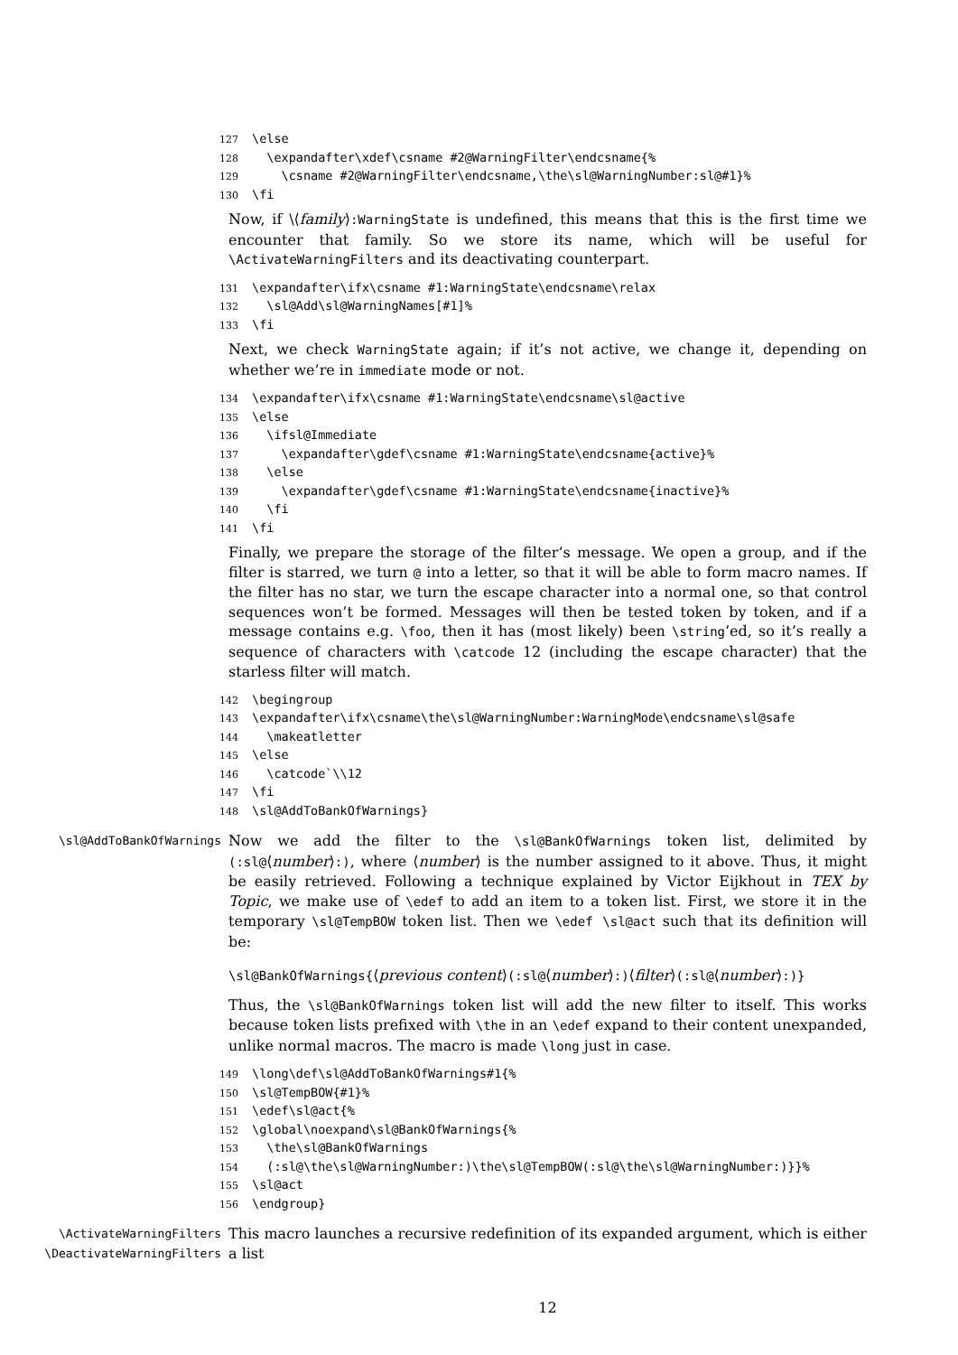127 \else 128 \expandafter\xdef\csname #2@WarningFilter\endcsname{% 129 \csname #2@WarningFilter\endcsname,\the\sl@WarningNumber:sl@#1}% 130 \fi
Now, if \⟨family⟩:WarningState is undefined, this means that this is the first time we encounter that family. So we store its name, which will be useful for \ActivateWarningFilters and its deactivating counterpart.
131 \expandafter\ifx\csname #1:WarningState\endcsname\relax 132 \sl@Add\sl@WarningNames[#1]% 133 \fi
Next, we check WarningState again; if it’s not active, we change it, depending on whether we’re in immediate mode or not.
134 \expandafter\ifx\csname #1:WarningState\endcsname\sl@active 135 \else 136 \ifsl@Immediate 137 \expandafter\gdef\csname #1:WarningState\endcsname{active}% 138 \else 139 \expandafter\gdef\csname #1:WarningState\endcsname{inactive}% 140 \fi 141 \fi
Finally, we prepare the storage of the filter’s message. We open a group, and if the filter is starred, we turn @ into a letter, so that it will be able to form macro names. If the filter has no star, we turn the escape character into a normal one, so that control sequences won’t be formed. Messages will then be tested token by token, and if a message contains e.g. \foo, then it has (most likely) been \string’ed, so it’s really a sequence of characters with \catcode 12 (including the escape character) that the starless filter will match.
142 \begingroup 143 \expandafter\ifx\csname\the\sl@WarningNumber:WarningMode\endcsname\sl@safe 144 \makeatletter 145 \else 146 \catcode`\\12 147 \fi 148 \sl@AddToBankOfWarnings}
\sl@AddToBankOfWarnings
Now we add the filter to the \sl@BankOfWarnings token list, delimited by (:sl@⟨number⟩:), where ⟨number⟩ is the number assigned to it above. Thus, it might be easily retrieved. Following a technique explained by Victor Eijkhout in TEX by Topic, we make use of \edef to add an item to a token list. First, we store it in the temporary \sl@TempBOW token list. Then we \edef \sl@act such that its definition will be:
\sl@BankOfWarnings{⟨previous content⟩(:sl@⟨number⟩:)⟨filter⟩(:sl@⟨number⟩:)}
Thus, the \sl@BankOfWarnings token list will add the new filter to itself. This works because token lists prefixed with \the in an \edef expand to their content unexpanded, unlike normal macros. The macro is made \long just in case.
149 \long\def\sl@AddToBankOfWarnings#1{% 150 \sl@TempBOW{#1}% 151 \edef\sl@act{% 152 \global\noexpand\sl@BankOfWarnings{% 153 \the\sl@BankOfWarnings 154 (:sl@\the\sl@WarningNumber:)\the\sl@TempBOW(:sl@\the\sl@WarningNumber:)}}% 155 \sl@act 156 \endgroup}
\ActivateWarningFilters
\DeactivateWarningFilters
This macro launches a recursive redefinition of its expanded argument, which is either a list
12